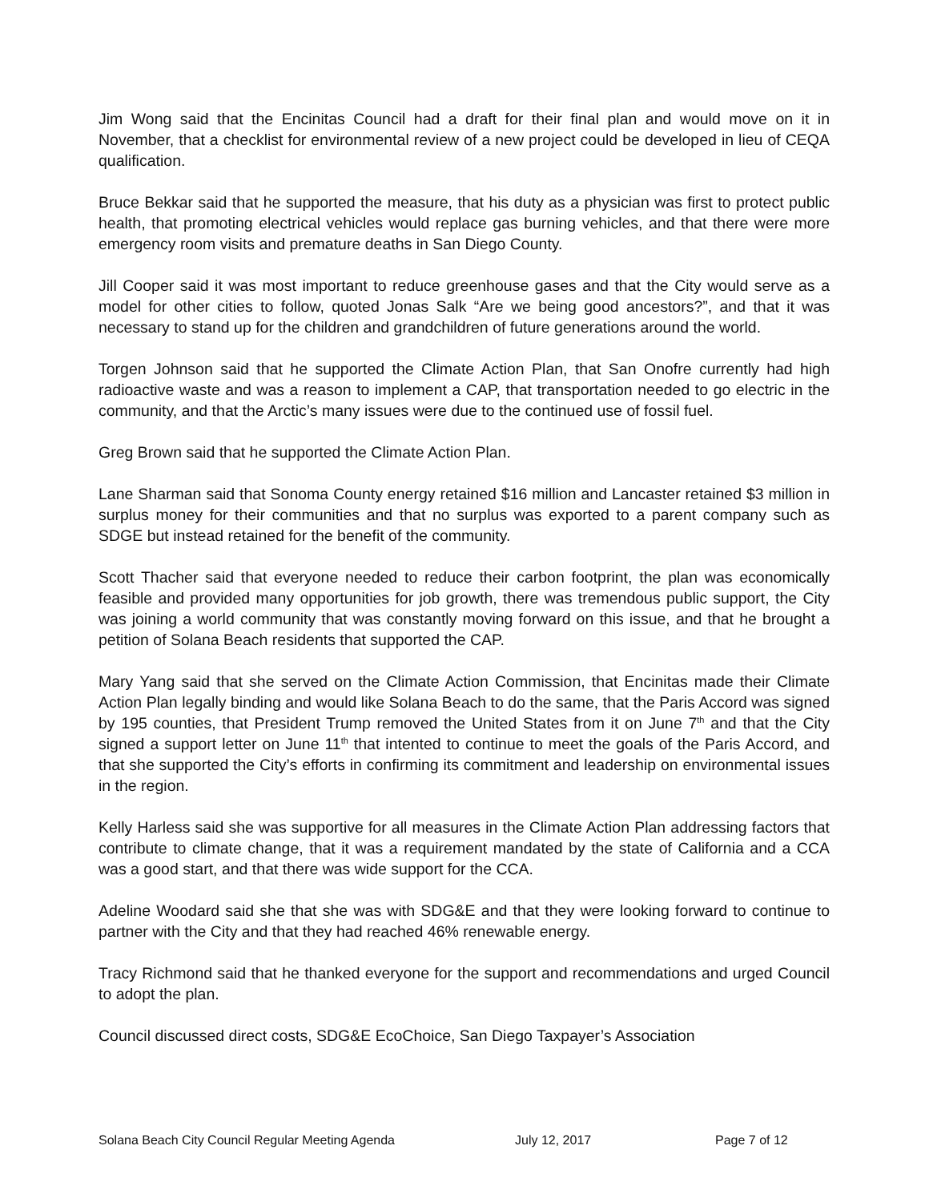Jim Wong said that the Encinitas Council had a draft for their final plan and would move on it in November, that a checklist for environmental review of a new project could be developed in lieu of CEQA qualification.
Bruce Bekkar said that he supported the measure, that his duty as a physician was first to protect public health, that promoting electrical vehicles would replace gas burning vehicles, and that there were more emergency room visits and premature deaths in San Diego County.
Jill Cooper said it was most important to reduce greenhouse gases and that the City would serve as a model for other cities to follow, quoted Jonas Salk “Are we being good ancestors?”, and that it was necessary to stand up for the children and grandchildren of future generations around the world.
Torgen Johnson said that he supported the Climate Action Plan, that San Onofre currently had high radioactive waste and was a reason to implement a CAP, that transportation needed to go electric in the community, and that the Arctic’s many issues were due to the continued use of fossil fuel.
Greg Brown said that he supported the Climate Action Plan.
Lane Sharman said that Sonoma County energy retained $16 million and Lancaster retained $3 million in surplus money for their communities and that no surplus was exported to a parent company such as SDGE but instead retained for the benefit of the community.
Scott Thacher said that everyone needed to reduce their carbon footprint, the plan was economically feasible and provided many opportunities for job growth, there was tremendous public support, the City was joining a world community that was constantly moving forward on this issue, and that he brought a petition of Solana Beach residents that supported the CAP.
Mary Yang said that she served on the Climate Action Commission, that Encinitas made their Climate Action Plan legally binding and would like Solana Beach to do the same, that the Paris Accord was signed by 195 counties, that President Trump removed the United States from it on June 7<sup>th</sup> and that the City signed a support letter on June 11<sup>th</sup> that intented to continue to meet the goals of the Paris Accord, and that she supported the City’s efforts in confirming its commitment and leadership on environmental issues in the region.
Kelly Harless said she was supportive for all measures in the Climate Action Plan addressing factors that contribute to climate change, that it was a requirement mandated by the state of California and a CCA was a good start, and that there was wide support for the CCA.
Adeline Woodard said she that she was with SDG&E and that they were looking forward to continue to partner with the City and that they had reached 46% renewable energy.
Tracy Richmond said that he thanked everyone for the support and recommendations and urged Council to adopt the plan.
Council discussed direct costs, SDG&E EcoChoice, San Diego Taxpayer’s Association
Solana Beach City Council Regular Meeting Agenda July 12, 2017 Page 7 of 12